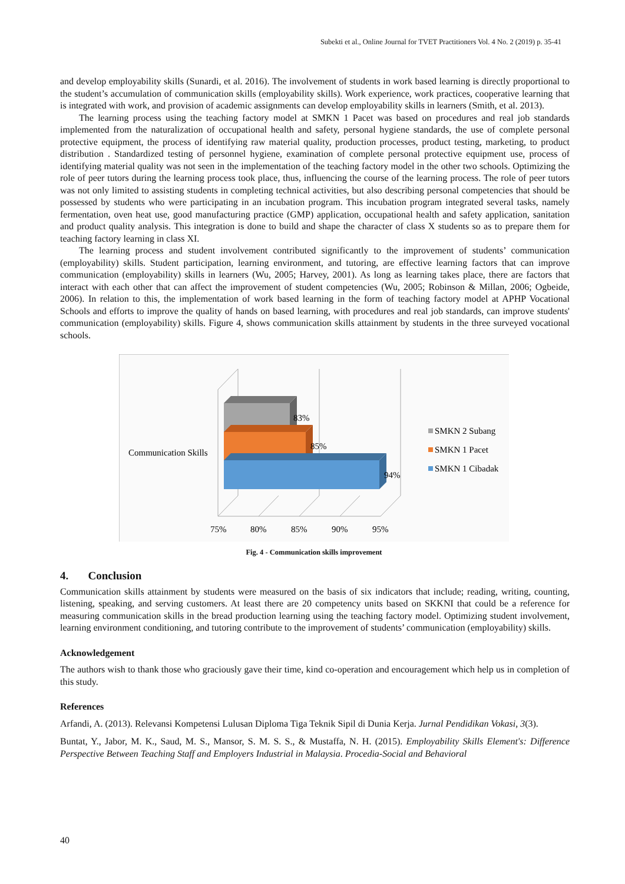Subekti et al., Online Journal for TVET Practitioners Vol. 4 No. 2 (2019) p. 35-41
and develop employability skills (Sunardi, et al. 2016). The involvement of students in work based learning is directly proportional to the student’s accumulation of communication skills (employability skills). Work experience, work practices, cooperative learning that is integrated with work, and provision of academic assignments can develop employability skills in learners (Smith, et al. 2013).
The learning process using the teaching factory model at SMKN 1 Pacet was based on procedures and real job standards implemented from the naturalization of occupational health and safety, personal hygiene standards, the use of complete personal protective equipment, the process of identifying raw material quality, production processes, product testing, marketing, to product distribution . Standardized testing of personnel hygiene, examination of complete personal protective equipment use, process of identifying material quality was not seen in the implementation of the teaching factory model in the other two schools. Optimizing the role of peer tutors during the learning process took place, thus, influencing the course of the learning process. The role of peer tutors was not only limited to assisting students in completing technical activities, but also describing personal competencies that should be possessed by students who were participating in an incubation program. This incubation program integrated several tasks, namely fermentation, oven heat use, good manufacturing practice (GMP) application, occupational health and safety application, sanitation and product quality analysis. This integration is done to build and shape the character of class X students so as to prepare them for teaching factory learning in class XI.
The learning process and student involvement contributed significantly to the improvement of students’ communication (employability) skills. Student participation, learning environment, and tutoring, are effective learning factors that can improve communication (employability) skills in learners (Wu, 2005; Harvey, 2001). As long as learning takes place, there are factors that interact with each other that can affect the improvement of student competencies (Wu, 2005; Robinson & Millan, 2006; Ogbeide, 2006). In relation to this, the implementation of work based learning in the form of teaching factory model at APHP Vocational Schools and efforts to improve the quality of hands on based learning, with procedures and real job standards, can improve students' communication (employability) skills. Figure 4, shows communication skills attainment by students in the three surveyed vocational schools.
83%
85%
94%
Communication Skills
75%
80%
85%
90%
95%
SMKN 2 Subang
SMKN 1 Pacet
SMKN 1 Cibadak
Fig. 4 - Communication skills improvement
4. Conclusion
Communication skills attainment by students were measured on the basis of six indicators that include; reading, writing, counting, listening, speaking, and serving customers. At least there are 20 competency units based on SKKNI that could be a reference for measuring communication skills in the bread production learning using the teaching factory model. Optimizing student involvement, learning environment conditioning, and tutoring contribute to the improvement of students’ communication (employability) skills.
Acknowledgement
The authors wish to thank those who graciously gave their time, kind co-operation and encouragement which help us in completion of this study.
References
Arfandi, A. (2013). Relevansi Kompetensi Lulusan Diploma Tiga Teknik Sipil di Dunia Kerja. Jurnal Pendidikan Vokasi, 3(3).
Buntat, Y., Jabor, M. K., Saud, M. S., Mansor, S. M. S. S., & Mustaffa, N. H. (2015). Employability Skills Element's: Difference Perspective Between Teaching Staff and Employers Industrial in Malaysia. Procedia-Social and Behavioral
40